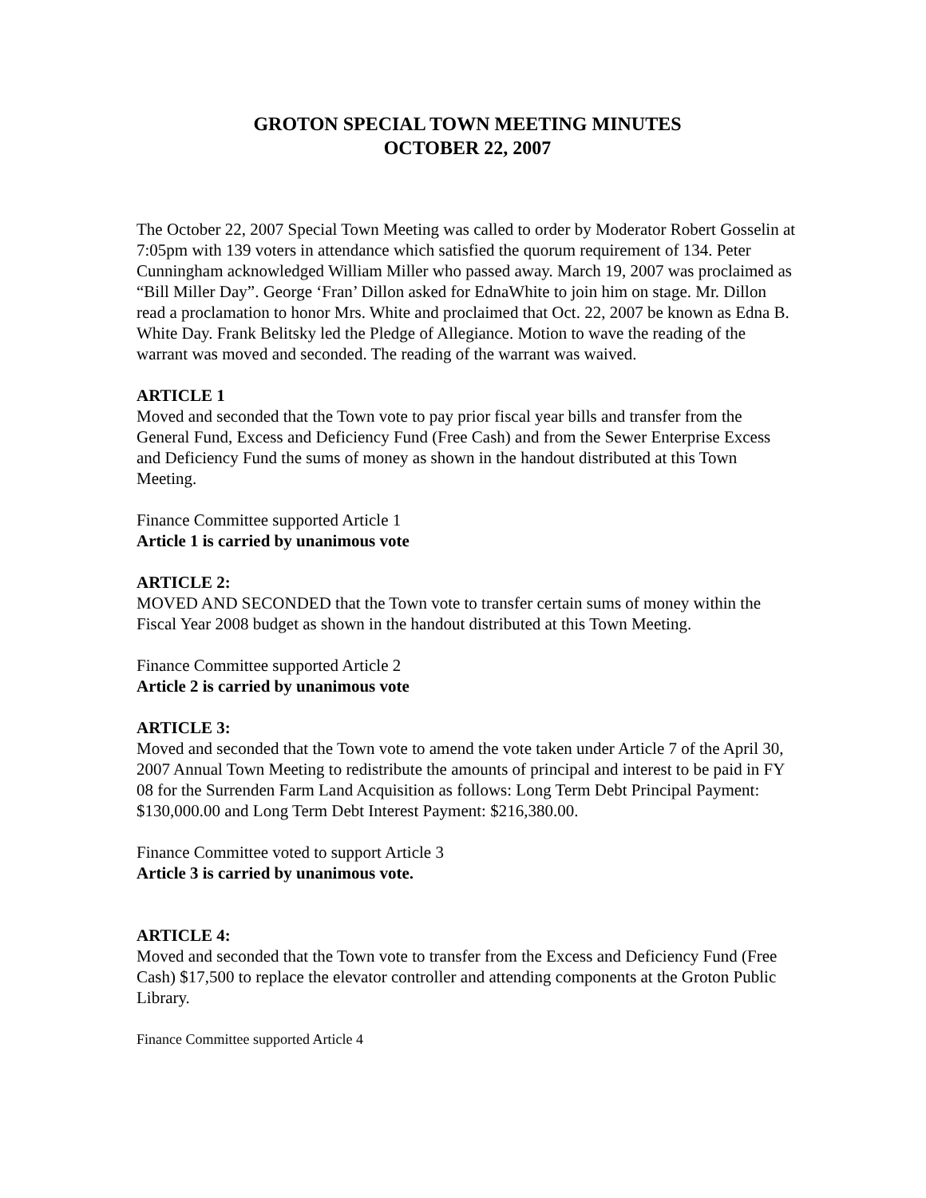GROTON SPECIAL TOWN MEETING MINUTES
OCTOBER 22, 2007
The October 22, 2007 Special Town Meeting was called to order by Moderator Robert Gosselin at 7:05pm with 139 voters in attendance which satisfied the quorum requirement of 134. Peter Cunningham acknowledged William Miller who passed away. March 19, 2007 was proclaimed as “Bill Miller Day”. George ‘Fran’ Dillon asked for EdnaWhite to join him on stage. Mr. Dillon read a proclamation to honor Mrs. White and proclaimed that Oct. 22, 2007 be known as Edna B. White Day. Frank Belitsky led the Pledge of Allegiance. Motion to wave the reading of the warrant was moved and seconded. The reading of the warrant was waived.
ARTICLE 1
Moved and seconded that the Town vote to pay prior fiscal year bills and transfer from the General Fund, Excess and Deficiency Fund (Free Cash) and from the Sewer Enterprise Excess and Deficiency Fund the sums of money as shown in the handout distributed at this Town Meeting.
Finance Committee supported Article 1
Article 1 is carried by unanimous vote
ARTICLE 2:
MOVED AND SECONDED that the Town vote to transfer certain sums of money within the Fiscal Year 2008 budget as shown in the handout distributed at this Town Meeting.
Finance Committee supported Article 2
Article 2 is carried by unanimous vote
ARTICLE 3:
Moved and seconded that the Town vote to amend the vote taken under Article 7 of the April 30, 2007 Annual Town Meeting to redistribute the amounts of principal and interest to be paid in FY 08 for the Surrenden Farm Land Acquisition as follows: Long Term Debt Principal Payment: $130,000.00 and Long Term Debt Interest Payment: $216,380.00.
Finance Committee voted to support Article 3
Article 3 is carried by unanimous vote.
ARTICLE 4:
Moved and seconded that the Town vote to transfer from the Excess and Deficiency Fund (Free Cash) $17,500 to replace the elevator controller and attending components at the Groton Public Library.
Finance Committee supported Article 4